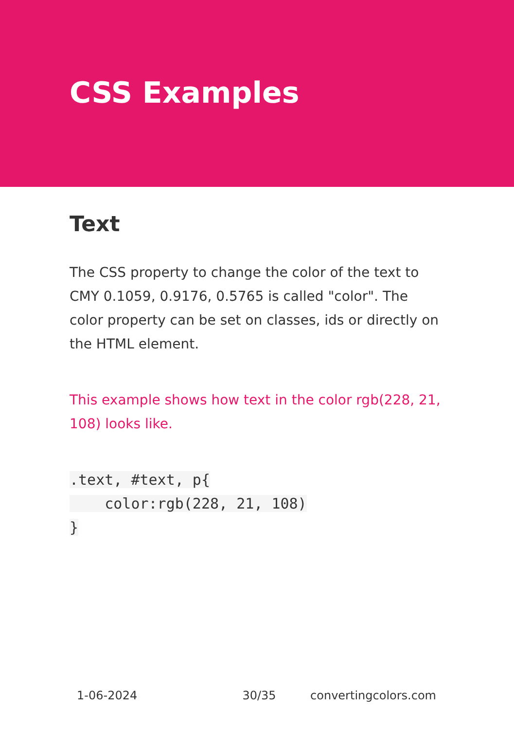CSS Examples
Text
The CSS property to change the color of the text to CMY 0.1059, 0.9176, 0.5765 is called "color". The color property can be set on classes, ids or directly on the HTML element.
This example shows how text in the color rgb(228, 21, 108) looks like.
.text, #text, p{
    color:rgb(228, 21, 108)
}
1-06-2024 30/35 convertingcolors.com